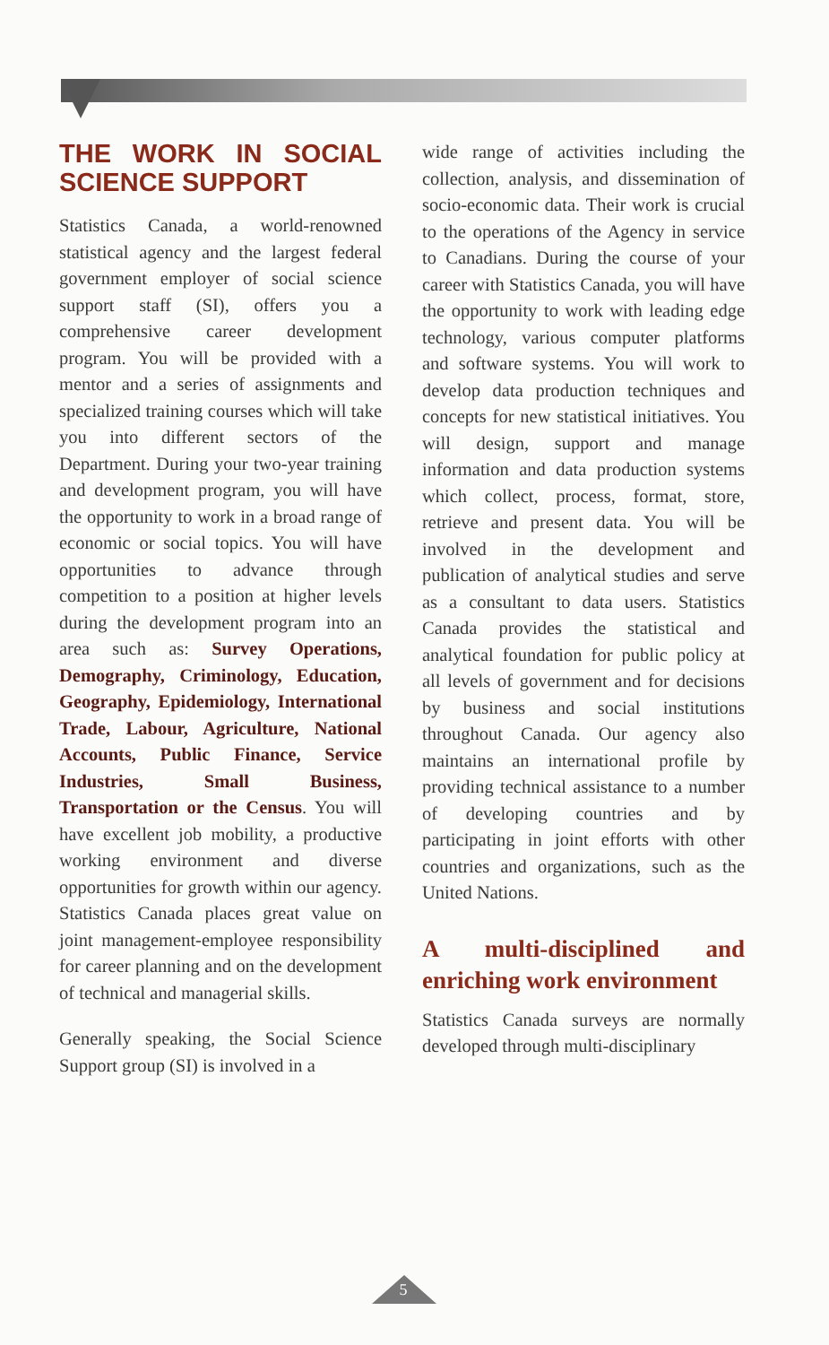THE WORK IN SOCIAL SCIENCE SUPPORT
Statistics Canada, a world-renowned statistical agency and the largest federal government employer of social science support staff (SI), offers you a comprehensive career development program. You will be provided with a mentor and a series of assignments and specialized training courses which will take you into different sectors of the Department. During your two-year training and development program, you will have the opportunity to work in a broad range of economic or social topics. You will have opportunities to advance through competition to a position at higher levels during the development program into an area such as: Survey Operations, Demography, Criminology, Education, Geography, Epidemiology, International Trade, Labour, Agriculture, National Accounts, Public Finance, Service Industries, Small Business, Transportation or the Census. You will have excellent job mobility, a productive working environment and diverse opportunities for growth within our agency. Statistics Canada places great value on joint management-employee responsibility for career planning and on the development of technical and managerial skills.
Generally speaking, the Social Science Support group (SI) is involved in a
wide range of activities including the collection, analysis, and dissemination of socio-economic data. Their work is crucial to the operations of the Agency in service to Canadians. During the course of your career with Statistics Canada, you will have the opportunity to work with leading edge technology, various computer platforms and software systems. You will work to develop data production techniques and concepts for new statistical initiatives. You will design, support and manage information and data production systems which collect, process, format, store, retrieve and present data. You will be involved in the development and publication of analytical studies and serve as a consultant to data users. Statistics Canada provides the statistical and analytical foundation for public policy at all levels of government and for decisions by business and social institutions throughout Canada. Our agency also maintains an international profile by providing technical assistance to a number of developing countries and by participating in joint efforts with other countries and organizations, such as the United Nations.
A multi-disciplined and enriching work environment
Statistics Canada surveys are normally developed through multi-disciplinary
5